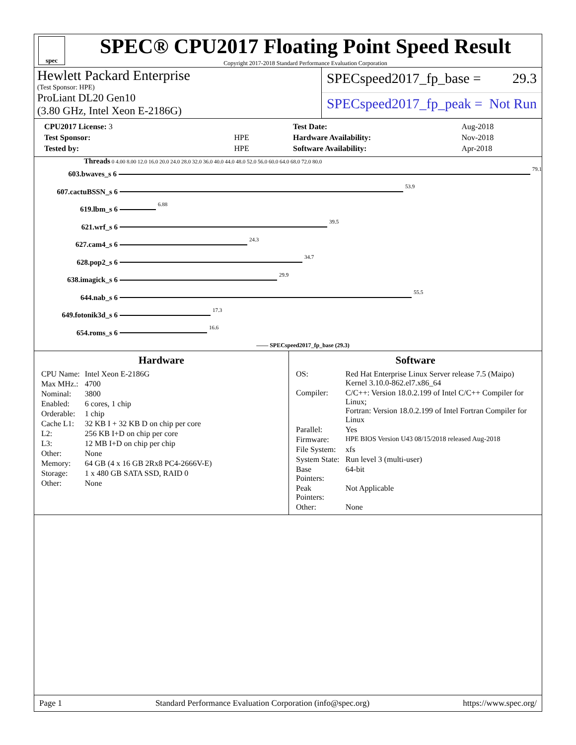spec
SPEC® CPU2017 Floating Point Speed Result
Copyright 2017-2018 Standard Performance Evaluation Corporation
Hewlett Packard Enterprise
(Test Sponsor: HPE)
ProLiant DL20 Gen10
(3.80 GHz, Intel Xeon E-2186G)
SPECspeed2017_fp_base = 29.3
SPECspeed2017_fp_peak = Not Run
| CPU2017 License: 3 | |
| Test Sponsor: | HPE |
| Tested by: | HPE |
| Test Date: | Aug-2018 |
| Hardware Availability: | Nov-2018 |
| Software Availability: | Apr-2018 |
Threads 0 4.00 8.00 12.0 16.0 20.0 24.0 28.0 32.0 36.0 40.0 44.0 48.0 52.0 56.0 60.0 64.0 68.0 72.0 80.0
603.bwaves_s 6
79.1
607.cactuBSSN_s 6
53.9
619.lbm_s 6
6.88
621.wrf_s 6
39.5
627.cam4_s 6
24.3
628.pop2_s 6
34.7
638.imagick_s 6
29.9
644.nab_s 6
55.5
649.fotonik3d_s 6
17.3
654.roms_s 6
16.6
—— SPECspeed2017_fp_base (29.3)
Hardware
| CPU Name: | Intel Xeon E-2186G |
| Max MHz.: | 4700 |
| Nominal: | 3800 |
| Enabled: | 6 cores, 1 chip |
| Orderable: | 1 chip |
| Cache L1: | 32 KB I + 32 KB D on chip per core |
| L2: | 256 KB I+D on chip per core |
| L3: | 12 MB I+D on chip per chip |
| Other: | None |
| Memory: | 64 GB (4 x 16 GB 2Rx8 PC4-2666V-E) |
| Storage: | 1 x 480 GB SATA SSD, RAID 0 |
| Other: | None |
Software
| OS: | Red Hat Enterprise Linux Server release 7.5 (Maipo) Kernel 3.10.0-862.el7.x86_64 |
| Compiler: | C/C++: Version 18.0.2.199 of Intel C/C++ Compiler for Linux; Fortran: Version 18.0.2.199 of Intel Fortran Compiler for Linux |
| Parallel: | Yes |
| Firmware: | HPE BIOS Version U43 08/15/2018 released Aug-2018 |
| File System: | xfs |
| System State: | Run level 3 (multi-user) |
| Base Pointers: | 64-bit |
| Peak Pointers: | Not Applicable |
| Other: | None |
Page 1 Standard Performance Evaluation Corporation (info@spec.org) https://www.spec.org/